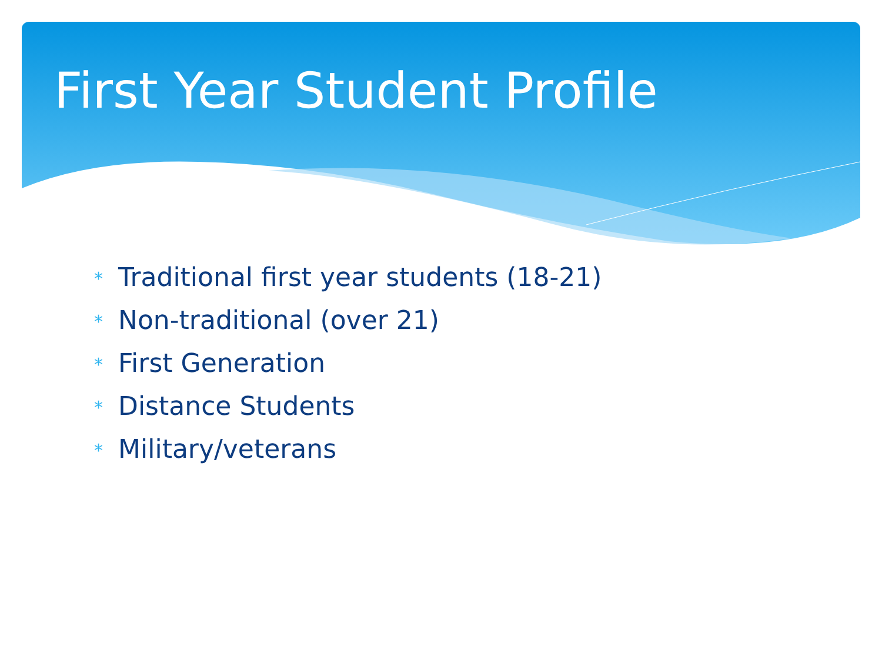First Year Student Profile
* Traditional first year students (18-21)
* Non-traditional (over 21)
* First Generation
* Distance Students
* Military/veterans